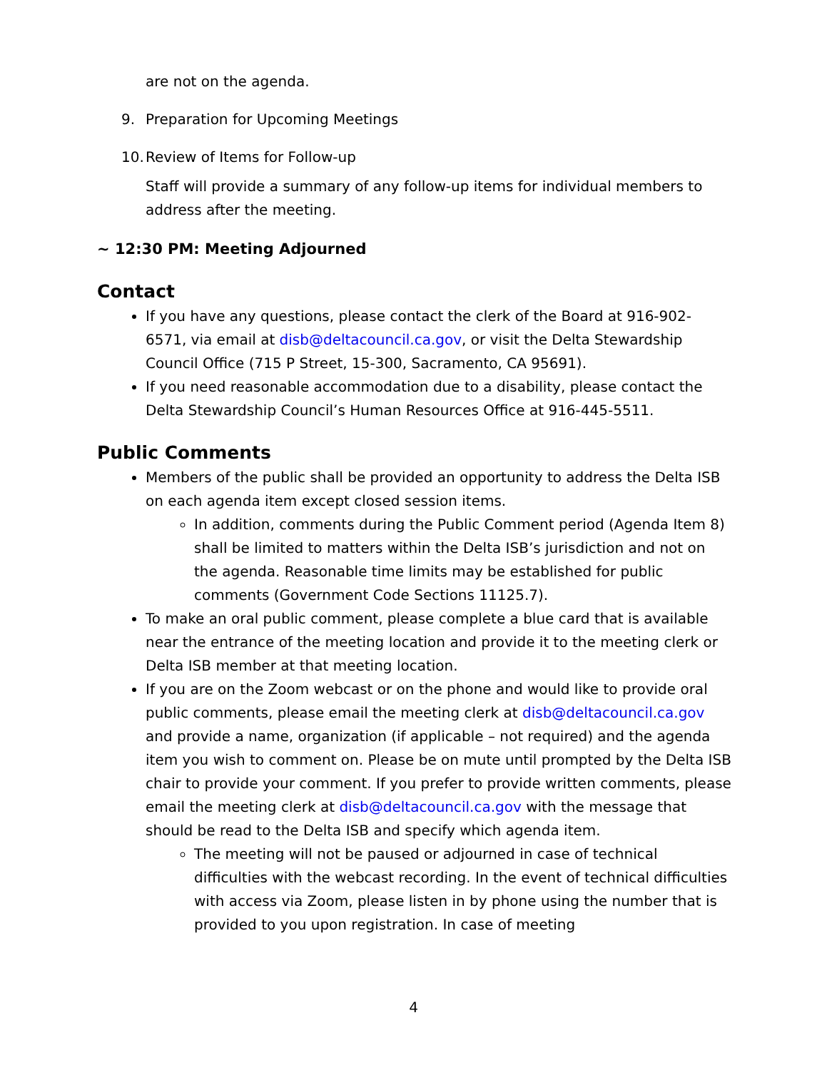are not on the agenda.
9. Preparation for Upcoming Meetings
10. Review of Items for Follow-up
Staff will provide a summary of any follow-up items for individual members to address after the meeting.
~ 12:30 PM: Meeting Adjourned
Contact
If you have any questions, please contact the clerk of the Board at 916-902-6571, via email at disb@deltacouncil.ca.gov, or visit the Delta Stewardship Council Office (715 P Street, 15-300, Sacramento, CA 95691).
If you need reasonable accommodation due to a disability, please contact the Delta Stewardship Council’s Human Resources Office at 916-445-5511.
Public Comments
Members of the public shall be provided an opportunity to address the Delta ISB on each agenda item except closed session items.
In addition, comments during the Public Comment period (Agenda Item 8) shall be limited to matters within the Delta ISB’s jurisdiction and not on the agenda. Reasonable time limits may be established for public comments (Government Code Sections 11125.7).
To make an oral public comment, please complete a blue card that is available near the entrance of the meeting location and provide it to the meeting clerk or Delta ISB member at that meeting location.
If you are on the Zoom webcast or on the phone and would like to provide oral public comments, please email the meeting clerk at disb@deltacouncil.ca.gov and provide a name, organization (if applicable – not required) and the agenda item you wish to comment on. Please be on mute until prompted by the Delta ISB chair to provide your comment. If you prefer to provide written comments, please email the meeting clerk at disb@deltacouncil.ca.gov with the message that should be read to the Delta ISB and specify which agenda item.
The meeting will not be paused or adjourned in case of technical difficulties with the webcast recording. In the event of technical difficulties with access via Zoom, please listen in by phone using the number that is provided to you upon registration. In case of meeting
4